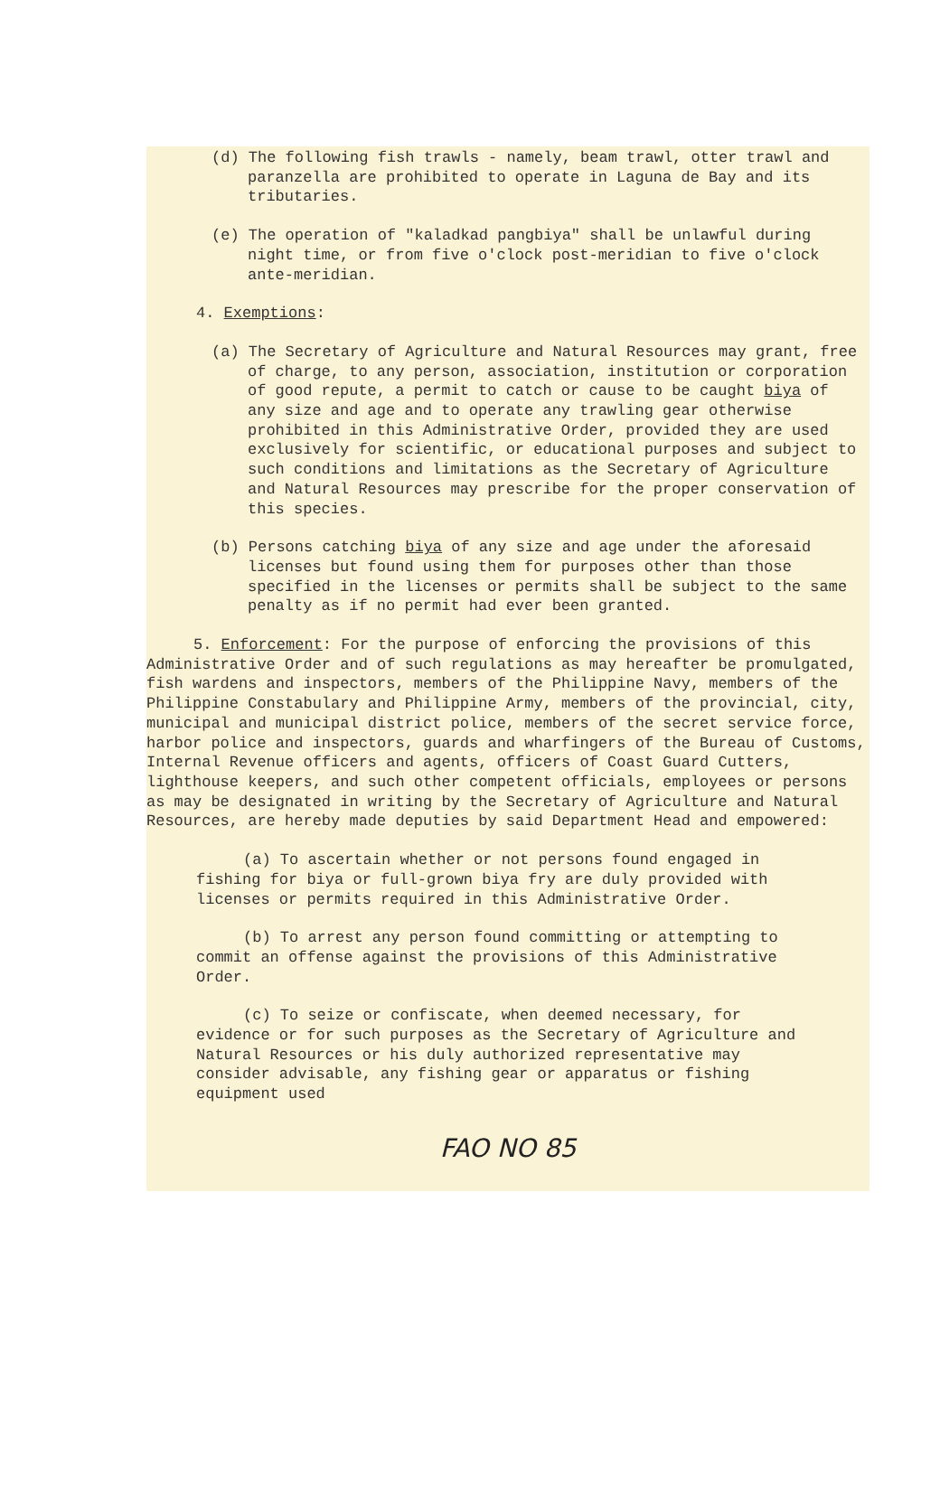(d) The following fish trawls - namely, beam trawl, otter trawl and paranzella are prohibited to operate in Laguna de Bay and its tributaries.
(e) The operation of "kaladkad pangbiya" shall be unlawful during night time, or from five o'clock post-meridian to five o'clock ante-meridian.
4. Exemptions:
(a) The Secretary of Agriculture and Natural Resources may grant, free of charge, to any person, association, institution or corporation of good repute, a permit to catch or cause to be caught biya of any size and age and to operate any trawling gear otherwise prohibited in this Administrative Order, provided they are used exclusively for scientific, or educational purposes and subject to such conditions and limitations as the Secretary of Agriculture and Natural Resources may prescribe for the proper conservation of this species.
(b) Persons catching biya of any size and age under the aforesaid licenses but found using them for purposes other than those specified in the licenses or permits shall be subject to the same penalty as if no permit had ever been granted.
5. Enforcement: For the purpose of enforcing the provisions of this Administrative Order and of such regulations as may hereafter be promulgated, fish wardens and inspectors, members of the Philippine Navy, members of the Philippine Constabulary and Philippine Army, members of the provincial, city, municipal and municipal district police, members of the secret service force, harbor police and inspectors, guards and wharfingers of the Bureau of Customs, Internal Revenue officers and agents, officers of Coast Guard Cutters, lighthouse keepers, and such other competent officials, employees or persons as may be designated in writing by the Secretary of Agriculture and Natural Resources, are hereby made deputies by said Department Head and empowered:
(a) To ascertain whether or not persons found engaged in fishing for biya or full-grown biya fry are duly provided with licenses or permits required in this Administrative Order.
(b) To arrest any person found committing or attempting to commit an offense against the provisions of this Administrative Order.
(c) To seize or confiscate, when deemed necessary, for evidence or for such purposes as the Secretary of Agriculture and Natural Resources or his duly authorized representative may consider advisable, any fishing gear or apparatus or fishing equipment used
FAO NO 85